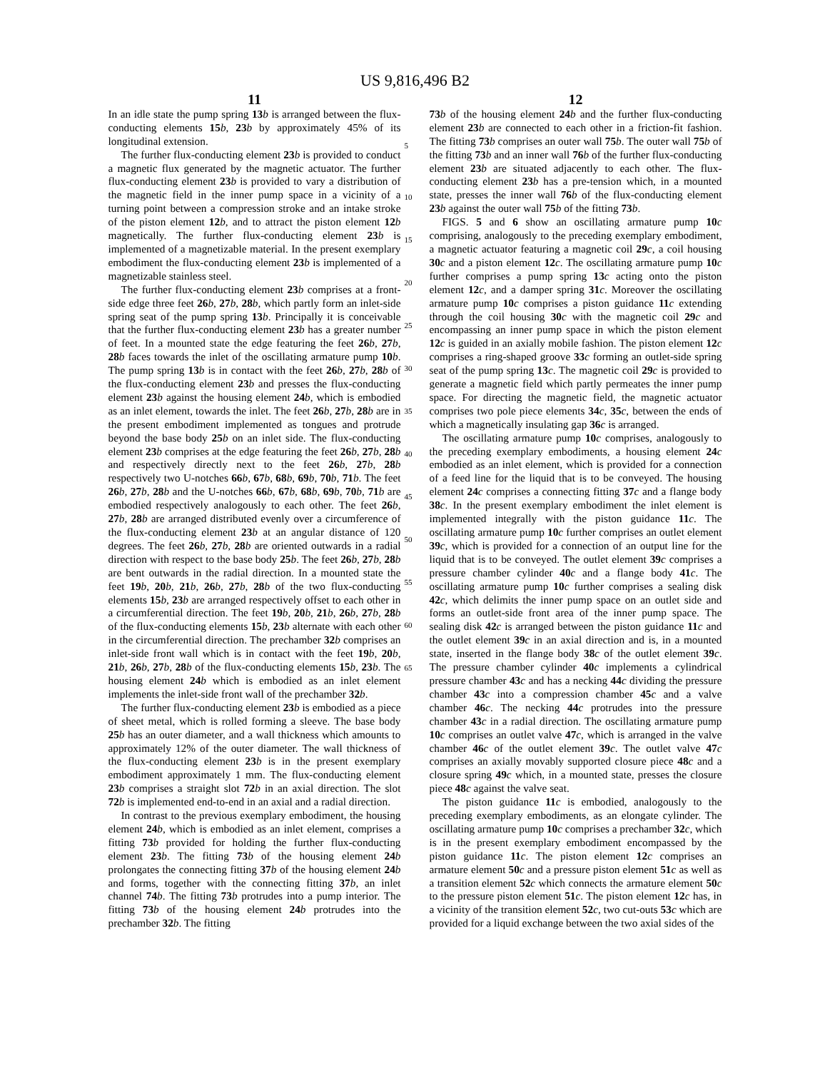US 9,816,496 B2
11
In an idle state the pump spring 13 b is arranged between the flux-conducting elements 15 b, 23 b by approximately 45% of its longitudinal extension.
The further flux-conducting element 23 b is provided to conduct a magnetic flux generated by the magnetic actuator. The further flux-conducting element 23 b is provided to vary a distribution of the magnetic field in the inner pump space in a vicinity of a turning point between a compression stroke and an intake stroke of the piston element 12 b, and to attract the piston element 12 b magnetically. The further flux-conducting element 23 b is implemented of a magnetizable material. In the present exemplary embodiment the flux-conducting element 23 b is implemented of a magnetizable stainless steel.
The further flux-conducting element 23 b comprises at a front-side edge three feet 26 b, 27 b, 28 b, which partly form an inlet-side spring seat of the pump spring 13 b. Principally it is conceivable that the further flux-conducting element 23 b has a greater number of feet. In a mounted state the edge featuring the feet 26 b, 27 b, 28 b faces towards the inlet of the oscillating armature pump 10 b. The pump spring 13 b is in contact with the feet 26 b, 27 b, 28 b of the flux-conducting element 23 b and presses the flux-conducting element 23 b against the housing element 24 b, which is embodied as an inlet element, towards the inlet. The feet 26 b, 27 b, 28 b are in the present embodiment implemented as tongues and protrude beyond the base body 25 b on an inlet side. The flux-conducting element 23 b comprises at the edge featuring the feet 26 b, 27 b, 28 b and respectively directly next to the feet 26 b, 27 b, 28 b respectively two U-notches 66 b, 67 b, 68 b, 69 b, 70 b, 71 b. The feet 26 b, 27 b, 28 b and the U-notches 66 b, 67 b, 68 b, 69 b, 70 b, 71 b are embodied respectively analogously to each other. The feet 26 b, 27 b, 28 b are arranged distributed evenly over a circumference of the flux-conducting element 23 b at an angular distance of 120 degrees. The feet 26 b, 27 b, 28 b are oriented outwards in a radial direction with respect to the base body 25 b. The feet 26 b, 27 b, 28 b are bent outwards in the radial direction. In a mounted state the feet 19 b, 20 b, 21 b, 26 b, 27 b, 28 b of the two flux-conducting elements 15 b, 23 b are arranged respectively offset to each other in a circumferential direction. The feet 19 b, 20 b, 21 b, 26 b, 27 b, 28 b of the flux-conducting elements 15 b, 23 b alternate with each other in the circumferential direction. The prechamber 32 b comprises an inlet-side front wall which is in contact with the feet 19 b, 20 b, 21 b, 26 b, 27 b, 28 b of the flux-conducting elements 15 b, 23 b. The housing element 24 b which is embodied as an inlet element implements the inlet-side front wall of the prechamber 32 b.
The further flux-conducting element 23 b is embodied as a piece of sheet metal, which is rolled forming a sleeve. The base body 25 b has an outer diameter, and a wall thickness which amounts to approximately 12% of the outer diameter. The wall thickness of the flux-conducting element 23 b is in the present exemplary embodiment approximately 1 mm. The flux-conducting element 23 b comprises a straight slot 72 b in an axial direction. The slot 72 b is implemented end-to-end in an axial and a radial direction.
In contrast to the previous exemplary embodiment, the housing element 24 b, which is embodied as an inlet element, comprises a fitting 73 b provided for holding the further flux-conducting element 23 b. The fitting 73 b of the housing element 24 b prolongates the connecting fitting 37 b of the housing element 24 b and forms, together with the connecting fitting 37 b, an inlet channel 74 b. The fitting 73 b protrudes into a pump interior. The fitting 73 b of the housing element 24 b protrudes into the prechamber 32 b. The fitting
5
10
15
20
25
30
35
40
45
50
55
60
65
12
73 b of the housing element 24 b and the further flux-conducting element 23 b are connected to each other in a friction-fit fashion. The fitting 73 b comprises an outer wall 75 b. The outer wall 75 b of the fitting 73 b and an inner wall 76 b of the further flux-conducting element 23 b are situated adjacently to each other. The flux-conducting element 23 b has a pre-tension which, in a mounted state, presses the inner wall 76 b of the flux-conducting element 23 b against the outer wall 75 b of the fitting 73 b.
FIGS. 5 and 6 show an oscillating armature pump 10 c comprising, analogously to the preceding exemplary embodiment, a magnetic actuator featuring a magnetic coil 29 c, a coil housing 30 c and a piston element 12 c. The oscillating armature pump 10 c further comprises a pump spring 13 c acting onto the piston element 12 c, and a damper spring 31 c. Moreover the oscillating armature pump 10 c comprises a piston guidance 11 c extending through the coil housing 30 c with the magnetic coil 29 c and encompassing an inner pump space in which the piston element 12 c is guided in an axially mobile fashion. The piston element 12 c comprises a ring-shaped groove 33 c forming an outlet-side spring seat of the pump spring 13 c. The magnetic coil 29 c is provided to generate a magnetic field which partly permeates the inner pump space. For directing the magnetic field, the magnetic actuator comprises two pole piece elements 34 c, 35 c, between the ends of which a magnetically insulating gap 36 c is arranged.
The oscillating armature pump 10 c comprises, analogously to the preceding exemplary embodiments, a housing element 24 c embodied as an inlet element, which is provided for a connection of a feed line for the liquid that is to be conveyed. The housing element 24 c comprises a connecting fitting 37 c and a flange body 38 c. In the present exemplary embodiment the inlet element is implemented integrally with the piston guidance 11 c. The oscillating armature pump 10 c further comprises an outlet element 39 c, which is provided for a connection of an output line for the liquid that is to be conveyed. The outlet element 39 c comprises a pressure chamber cylinder 40 c and a flange body 41 c. The oscillating armature pump 10 c further comprises a sealing disk 42 c, which delimits the inner pump space on an outlet side and forms an outlet-side front area of the inner pump space. The sealing disk 42 c is arranged between the piston guidance 11 c and the outlet element 39 c in an axial direction and is, in a mounted state, inserted in the flange body 38 c of the outlet element 39 c. The pressure chamber cylinder 40 c implements a cylindrical pressure chamber 43 c and has a necking 44 c dividing the pressure chamber 43 c into a compression chamber 45 c and a valve chamber 46 c. The necking 44 c protrudes into the pressure chamber 43 c in a radial direction. The oscillating armature pump 10 c comprises an outlet valve 47 c, which is arranged in the valve chamber 46 c of the outlet element 39 c. The outlet valve 47 c comprises an axially movably supported closure piece 48 c and a closure spring 49 c which, in a mounted state, presses the closure piece 48 c against the valve seat.
The piston guidance 11 c is embodied, analogously to the preceding exemplary embodiments, as an elongate cylinder. The oscillating armature pump 10 c comprises a prechamber 32 c, which is in the present exemplary embodiment encompassed by the piston guidance 11 c. The piston element 12 c comprises an armature element 50 c and a pressure piston element 51 c as well as a transition element 52 c which connects the armature element 50 c to the pressure piston element 51 c. The piston element 12 c has, in a vicinity of the transition element 52 c, two cut-outs 53 c which are provided for a liquid exchange between the two axial sides of the